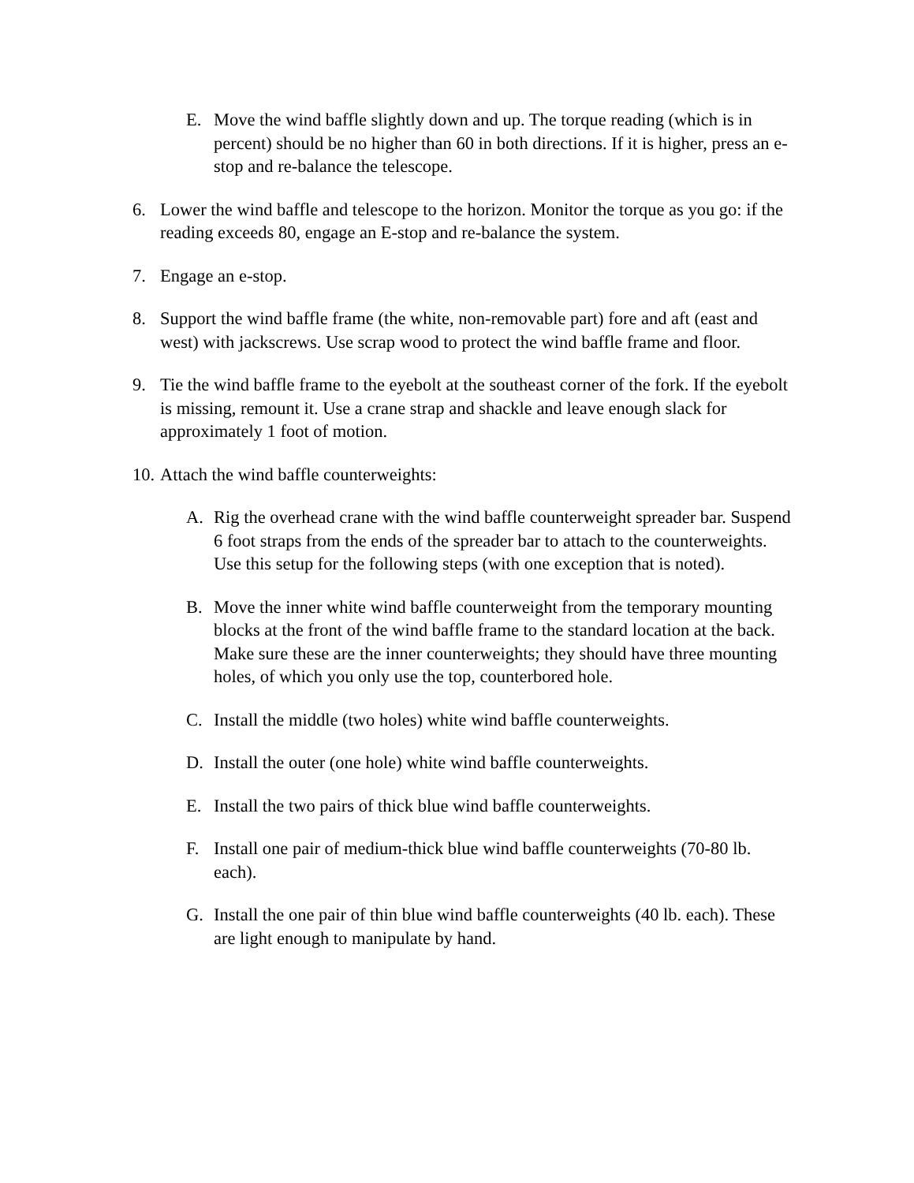E. Move the wind baffle slightly down and up. The torque reading (which is in percent) should be no higher than 60 in both directions. If it is higher, press an e-stop and re-balance the telescope.
6. Lower the wind baffle and telescope to the horizon. Monitor the torque as you go: if the reading exceeds 80, engage an E-stop and re-balance the system.
7. Engage an e-stop.
8. Support the wind baffle frame (the white, non-removable part) fore and aft (east and west) with jackscrews. Use scrap wood to protect the wind baffle frame and floor.
9. Tie the wind baffle frame to the eyebolt at the southeast corner of the fork. If the eyebolt is missing, remount it. Use a crane strap and shackle and leave enough slack for approximately 1 foot of motion.
10. Attach the wind baffle counterweights:
A. Rig the overhead crane with the wind baffle counterweight spreader bar. Suspend 6 foot straps from the ends of the spreader bar to attach to the counterweights. Use this setup for the following steps (with one exception that is noted).
B. Move the inner white wind baffle counterweight from the temporary mounting blocks at the front of the wind baffle frame to the standard location at the back. Make sure these are the inner counterweights; they should have three mounting holes, of which you only use the top, counterbored hole.
C. Install the middle (two holes) white wind baffle counterweights.
D. Install the outer (one hole) white wind baffle counterweights.
E. Install the two pairs of thick blue wind baffle counterweights.
F. Install one pair of medium-thick blue wind baffle counterweights (70-80 lb. each).
G. Install the one pair of thin blue wind baffle counterweights (40 lb. each). These are light enough to manipulate by hand.